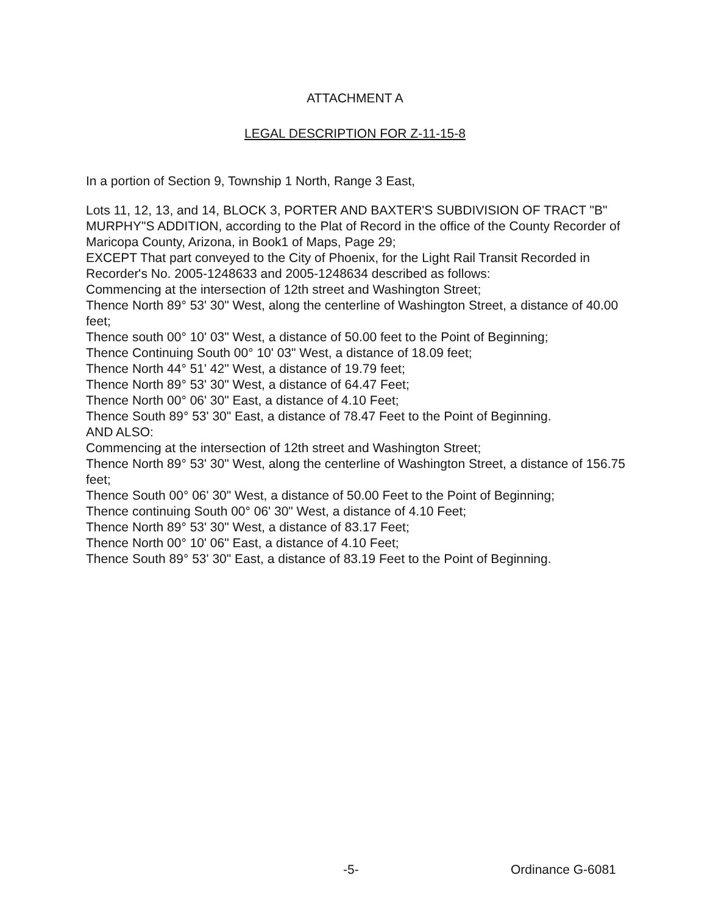ATTACHMENT A
LEGAL DESCRIPTION FOR Z-11-15-8
In a portion of Section 9, Township 1 North, Range 3 East,
Lots 11, 12, 13, and 14, BLOCK 3, PORTER AND BAXTER'S SUBDIVISION OF TRACT "B"
MURPHY"S ADDITION, according to the Plat of Record in the office of the County Recorder of
Maricopa County, Arizona, in Book1 of Maps, Page 29;
EXCEPT That part conveyed to the City of Phoenix, for the Light Rail Transit Recorded in
Recorder's No. 2005-1248633 and 2005-1248634 described as follows:
Commencing at the intersection of 12th street and Washington Street;
Thence North 89° 53' 30" West, along the centerline of Washington Street, a distance of 40.00 feet;
Thence south 00° 10' 03" West, a distance of 50.00 feet to the Point of Beginning;
Thence Continuing South 00° 10' 03" West, a distance of 18.09 feet;
Thence North 44° 51' 42" West, a distance of 19.79 feet;
Thence North 89° 53' 30" West, a distance of 64.47 Feet;
Thence North 00° 06' 30" East, a distance of 4.10 Feet;
Thence South 89° 53' 30" East, a distance of 78.47 Feet to the Point of Beginning.
AND ALSO:
Commencing at the intersection of 12th street and Washington Street;
Thence North 89° 53' 30" West, along the centerline of Washington Street, a distance of 156.75 feet;
Thence South 00° 06' 30" West, a distance of 50.00 Feet to the Point of Beginning;
Thence continuing South 00° 06' 30" West, a distance of 4.10 Feet;
Thence North 89° 53' 30" West, a distance of 83.17 Feet;
Thence North 00° 10' 06" East, a distance of 4.10 Feet;
Thence South 89° 53' 30" East, a distance of 83.19 Feet to the Point of Beginning.
-5- Ordinance G-6081